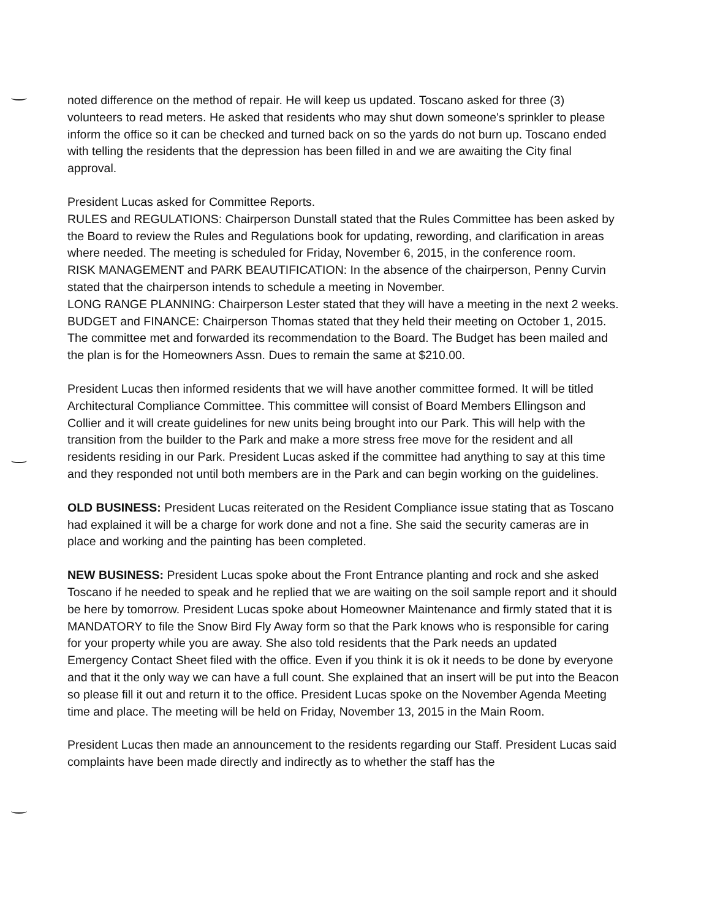noted difference on the method of repair. He will keep us updated. Toscano asked for three (3) volunteers to read meters. He asked that residents who may shut down someone's sprinkler to please inform the office so it can be checked and turned back on so the yards do not burn up. Toscano ended with telling the residents that the depression has been filled in and we are awaiting the City final approval.
President Lucas asked for Committee Reports.
RULES and REGULATIONS: Chairperson Dunstall stated that the Rules Committee has been asked by the Board to review the Rules and Regulations book for updating, rewording, and clarification in areas where needed. The meeting is scheduled for Friday, November 6, 2015, in the conference room.
RISK MANAGEMENT and PARK BEAUTIFICATION: In the absence of the chairperson, Penny Curvin stated that the chairperson intends to schedule a meeting in November.
LONG RANGE PLANNING: Chairperson Lester stated that they will have a meeting in the next 2 weeks.
BUDGET and FINANCE: Chairperson Thomas stated that they held their meeting on October 1, 2015. The committee met and forwarded its recommendation to the Board. The Budget has been mailed and the plan is for the Homeowners Assn. Dues to remain the same at $210.00.
President Lucas then informed residents that we will have another committee formed. It will be titled Architectural Compliance Committee. This committee will consist of Board Members Ellingson and Collier and it will create guidelines for new units being brought into our Park. This will help with the transition from the builder to the Park and make a more stress free move for the resident and all residents residing in our Park. President Lucas asked if the committee had anything to say at this time and they responded not until both members are in the Park and can begin working on the guidelines.
OLD BUSINESS: President Lucas reiterated on the Resident Compliance issue stating that as Toscano had explained it will be a charge for work done and not a fine. She said the security cameras are in place and working and the painting has been completed.
NEW BUSINESS: President Lucas spoke about the Front Entrance planting and rock and she asked Toscano if he needed to speak and he replied that we are waiting on the soil sample report and it should be here by tomorrow. President Lucas spoke about Homeowner Maintenance and firmly stated that it is MANDATORY to file the Snow Bird Fly Away form so that the Park knows who is responsible for caring for your property while you are away. She also told residents that the Park needs an updated Emergency Contact Sheet filed with the office. Even if you think it is ok it needs to be done by everyone and that it the only way we can have a full count. She explained that an insert will be put into the Beacon so please fill it out and return it to the office. President Lucas spoke on the November Agenda Meeting time and place. The meeting will be held on Friday, November 13, 2015 in the Main Room.
President Lucas then made an announcement to the residents regarding our Staff. President Lucas said complaints have been made directly and indirectly as to whether the staff has the